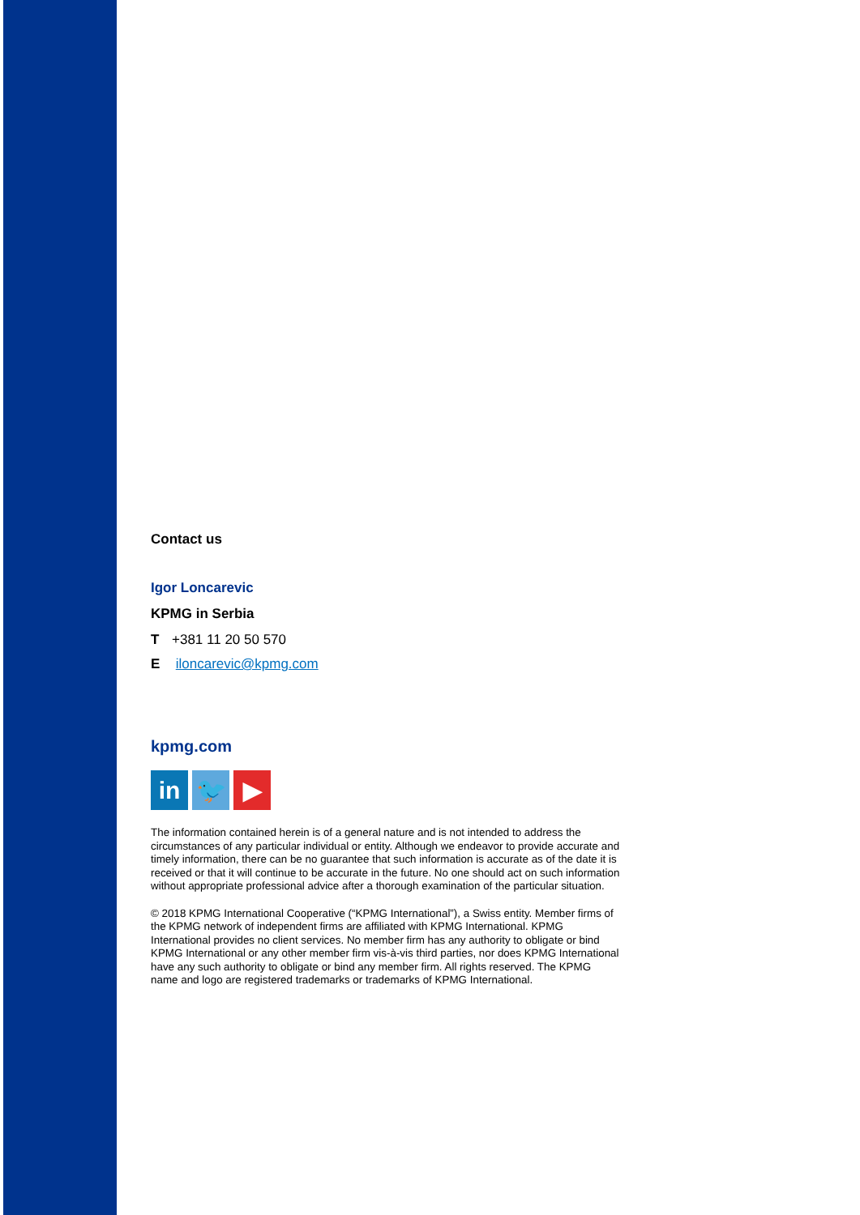Contact us
Igor Loncarevic
KPMG in Serbia
T +381 11 20 50 570
E iloncarevic@kpmg.com
kpmg.com
in 🐦 ▶
The information contained herein is of a general nature and is not intended to address the circumstances of any particular individual or entity. Although we endeavor to provide accurate and timely information, there can be no guarantee that such information is accurate as of the date it is received or that it will continue to be accurate in the future. No one should act on such information without appropriate professional advice after a thorough examination of the particular situation.
© 2018 KPMG International Cooperative (“KPMG International”), a Swiss entity. Member firms of the KPMG network of independent firms are affiliated with KPMG International. KPMG International provides no client services. No member firm has any authority to obligate or bind KPMG International or any other member firm vis-à-vis third parties, nor does KPMG International have any such authority to obligate or bind any member firm. All rights reserved. The KPMG name and logo are registered trademarks or trademarks of KPMG International.